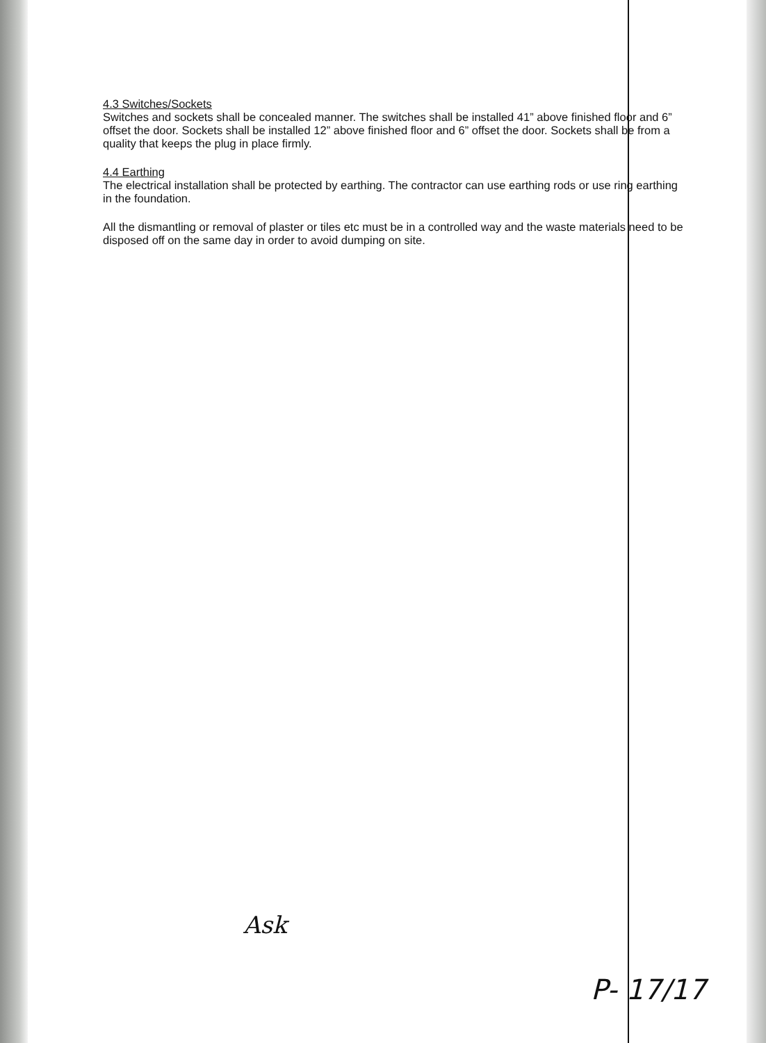4.3 Switches/Sockets
Switches and sockets shall be concealed manner. The switches shall be installed 41” above finished floor and 6” offset the door. Sockets shall be installed 12” above finished floor and 6” offset the door. Sockets shall be from a quality that keeps the plug in place firmly.
4.4 Earthing
The electrical installation shall be protected by earthing. The contractor can use earthing rods or use ring earthing in the foundation.
All the dismantling or removal of plaster or tiles etc must be in a controlled way and the waste materials need to be disposed off on the same day in order to avoid dumping on site.
Ask
P- 17/17